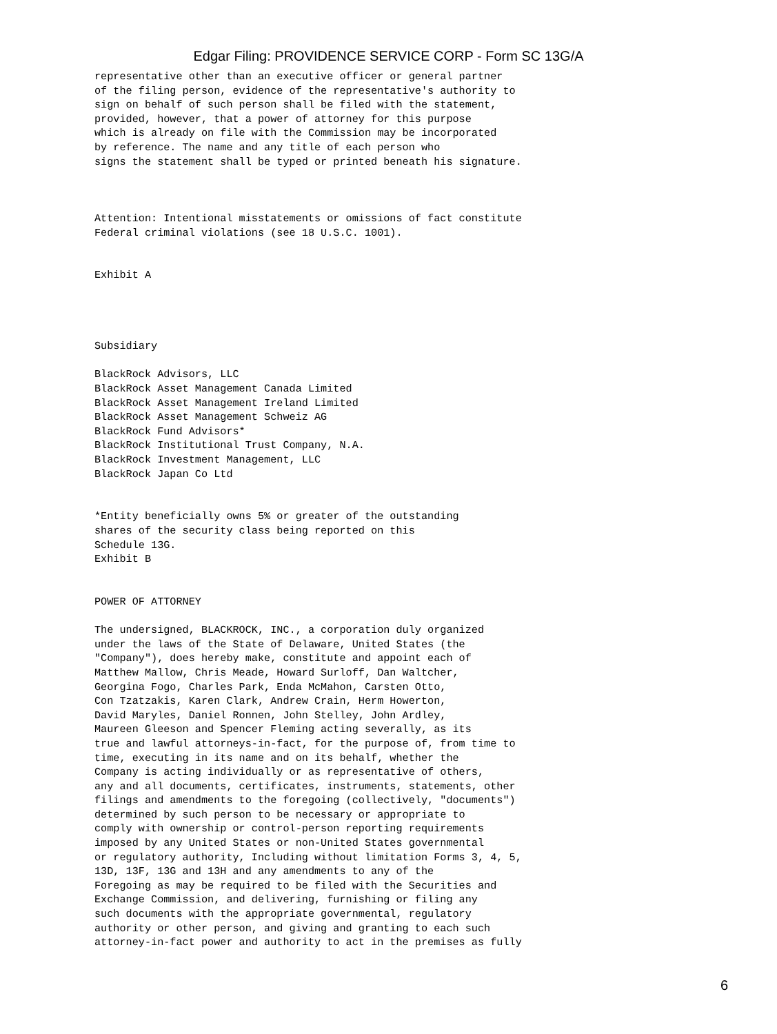Edgar Filing: PROVIDENCE SERVICE CORP - Form SC 13G/A
representative other than an executive officer or general partner
of the filing person, evidence of the representative's authority to
sign on behalf of such person shall be filed with the statement,
provided, however, that a power of attorney for this purpose
which is already on file with the Commission may be incorporated
by reference. The name and any title of each person who
signs the statement shall be typed or printed beneath his signature.



Attention: Intentional misstatements or omissions of fact constitute
Federal criminal violations (see 18 U.S.C. 1001).


Exhibit A




Subsidiary

BlackRock Advisors, LLC
BlackRock Asset Management Canada Limited
BlackRock Asset Management Ireland Limited
BlackRock Asset Management Schweiz AG
BlackRock Fund Advisors*
BlackRock Institutional Trust Company, N.A.
BlackRock Investment Management, LLC
BlackRock Japan Co Ltd


*Entity beneficially owns 5% or greater of the outstanding
shares of the security class being reported on this
Schedule 13G.
Exhibit B


POWER OF ATTORNEY

The undersigned, BLACKROCK, INC., a corporation duly organized
under the laws of the State of Delaware, United States (the
"Company"), does hereby make, constitute and appoint each of
Matthew Mallow, Chris Meade, Howard Surloff, Dan Waltcher,
Georgina Fogo, Charles Park, Enda McMahon, Carsten Otto,
Con Tzatzakis, Karen Clark, Andrew Crain, Herm Howerton,
David Maryles, Daniel Ronnen, John Stelley, John Ardley,
Maureen Gleeson and Spencer Fleming acting severally, as its
true and lawful attorneys-in-fact, for the purpose of, from time to
time, executing in its name and on its behalf, whether the
Company is acting individually or as representative of others,
any and all documents, certificates, instruments, statements, other
filings and amendments to the foregoing (collectively, "documents")
determined by such person to be necessary or appropriate to
comply with ownership or control-person reporting requirements
imposed by any United States or non-United States governmental
or regulatory authority, Including without limitation Forms 3, 4, 5,
13D, 13F, 13G and 13H and any amendments to any of the
Foregoing as may be required to be filed with the Securities and
Exchange Commission, and delivering, furnishing or filing any
such documents with the appropriate governmental, regulatory
authority or other person, and giving and granting to each such
attorney-in-fact power and authority to act in the premises as fully
6